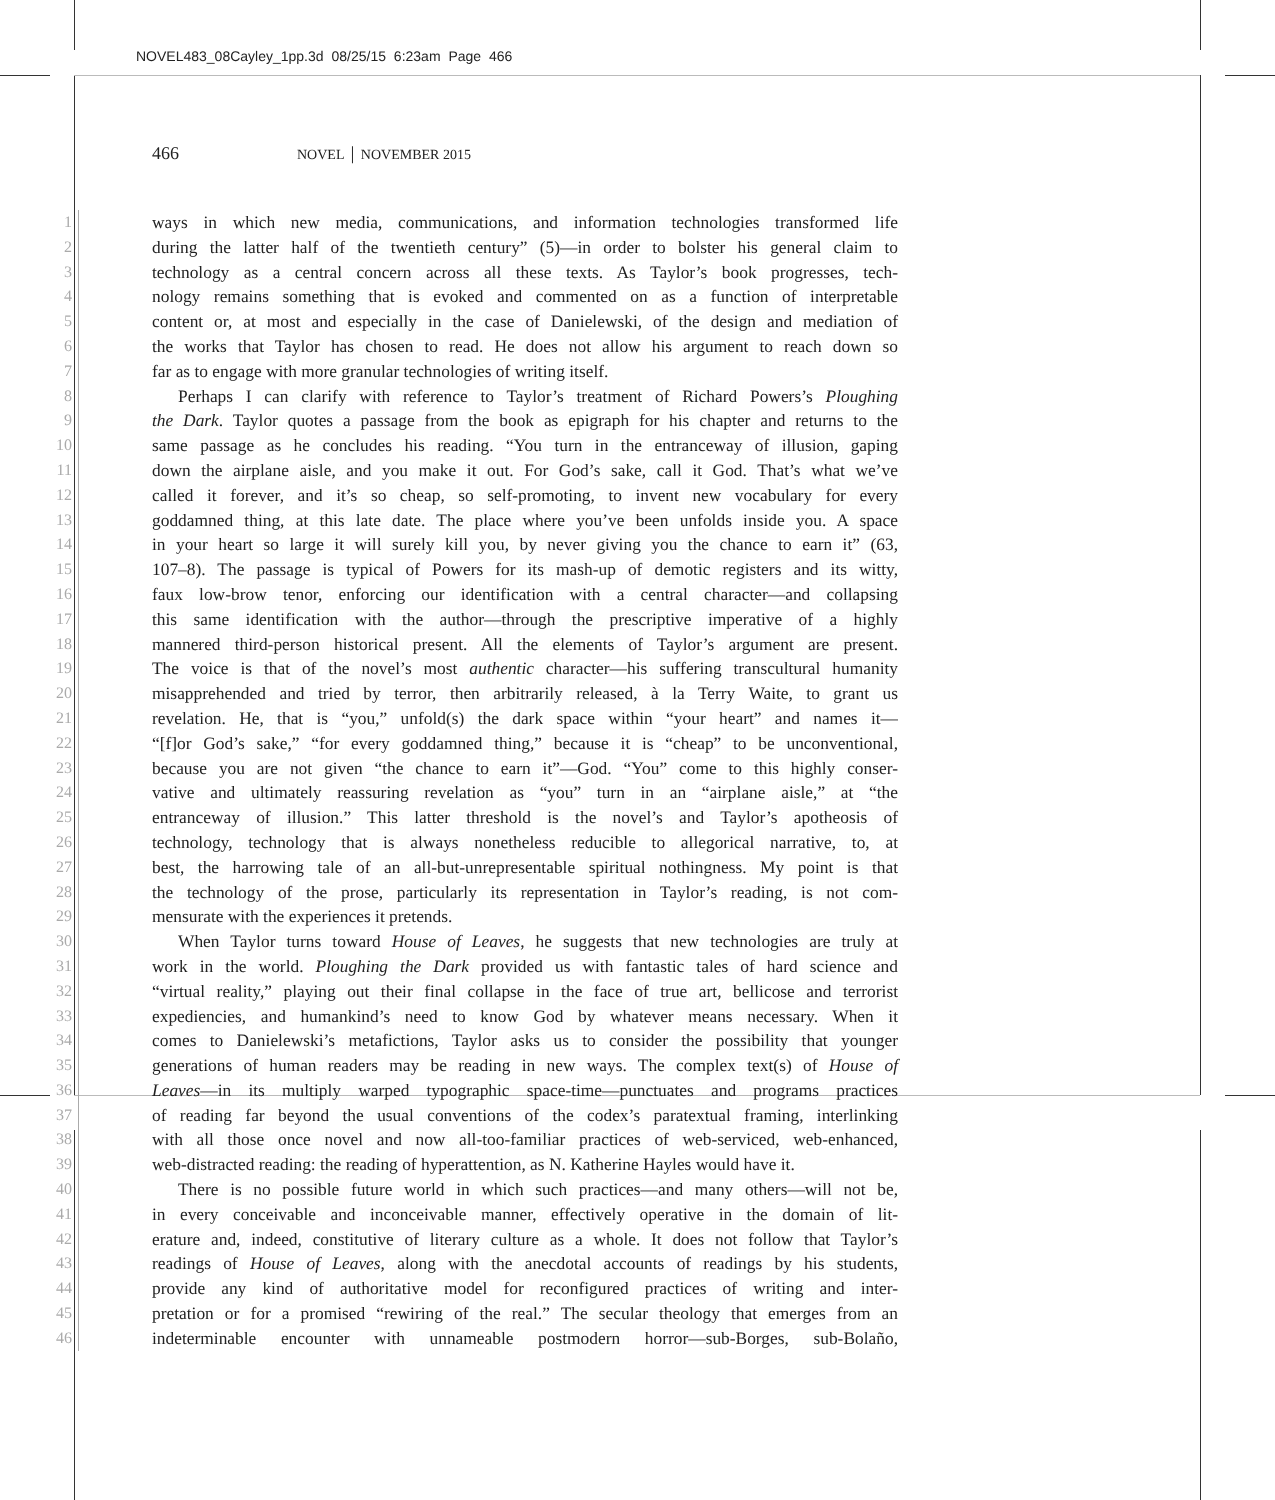NOVEL483_08Cayley_1pp.3d 08/25/15 6:23am Page 466
466 NOVEL │ NOVEMBER 2015
1 ways in which new media, communications, and information technologies transformed life
2 during the latter half of the twentieth century” (5)—in order to bolster his general claim to
3 technology as a central concern across all these texts. As Taylor’s book progresses, tech-
4 nology remains something that is evoked and commented on as a function of interpretable
5 content or, at most and especially in the case of Danielewski, of the design and mediation of
6 the works that Taylor has chosen to read. He does not allow his argument to reach down so
7 far as to engage with more granular technologies of writing itself.
8 Perhaps I can clarify with reference to Taylor’s treatment of Richard Powers’s Ploughing
9 the Dark. Taylor quotes a passage from the book as epigraph for his chapter and returns to the
10 same passage as he concludes his reading. “You turn in the entranceway of illusion, gaping
11 down the airplane aisle, and you make it out. For God’s sake, call it God. That’s what we’ve
12 called it forever, and it’s so cheap, so self-promoting, to invent new vocabulary for every
13 goddamned thing, at this late date. The place where you’ve been unfolds inside you. A space
14 in your heart so large it will surely kill you, by never giving you the chance to earn it” (63,
15 107–8). The passage is typical of Powers for its mash-up of demotic registers and its witty,
16 faux low-brow tenor, enforcing our identification with a central character—and collapsing
17 this same identification with the author—through the prescriptive imperative of a highly
18 mannered third-person historical present. All the elements of Taylor’s argument are present.
19 The voice is that of the novel’s most authentic character—his suffering transcultural humanity
20 misapprehended and tried by terror, then arbitrarily released, à la Terry Waite, to grant us
21 revelation. He, that is “you,” unfold(s) the dark space within “your heart” and names it—
22 “[f]or God’s sake,” “for every goddamned thing,” because it is “cheap” to be unconventional,
23 because you are not given “the chance to earn it”—God. “You” come to this highly conser-
24 vative and ultimately reassuring revelation as “you” turn in an “airplane aisle,” at “the
25 entranceway of illusion.” This latter threshold is the novel’s and Taylor’s apotheosis of
26 technology, technology that is always nonetheless reducible to allegorical narrative, to, at
27 best, the harrowing tale of an all-but-unrepresentable spiritual nothingness. My point is that
28 the technology of the prose, particularly its representation in Taylor’s reading, is not com-
29 mensurate with the experiences it pretends.
30 When Taylor turns toward House of Leaves, he suggests that new technologies are truly at
31 work in the world. Ploughing the Dark provided us with fantastic tales of hard science and
32 “virtual reality,” playing out their final collapse in the face of true art, bellicose and terrorist
33 expediencies, and humankind’s need to know God by whatever means necessary. When it
34 comes to Danielewski’s metafictions, Taylor asks us to consider the possibility that younger
35 generations of human readers may be reading in new ways. The complex text(s) of House of
36 Leaves—in its multiply warped typographic space-time—punctuates and programs practices
37 of reading far beyond the usual conventions of the codex’s paratextual framing, interlinking
38 with all those once novel and now all-too-familiar practices of web-serviced, web-enhanced,
39 web-distracted reading: the reading of hyperattention, as N. Katherine Hayles would have it.
40 There is no possible future world in which such practices—and many others—will not be,
41 in every conceivable and inconceivable manner, effectively operative in the domain of lit-
42 erature and, indeed, constitutive of literary culture as a whole. It does not follow that Taylor’s
43 readings of House of Leaves, along with the anecdotal accounts of readings by his students,
44 provide any kind of authoritative model for reconfigured practices of writing and inter-
45 pretation or for a promised “rewiring of the real.” The secular theology that emerges from an
46 indeterminable encounter with unnameable postmodern horror—sub-Borges, sub-Bolaño,